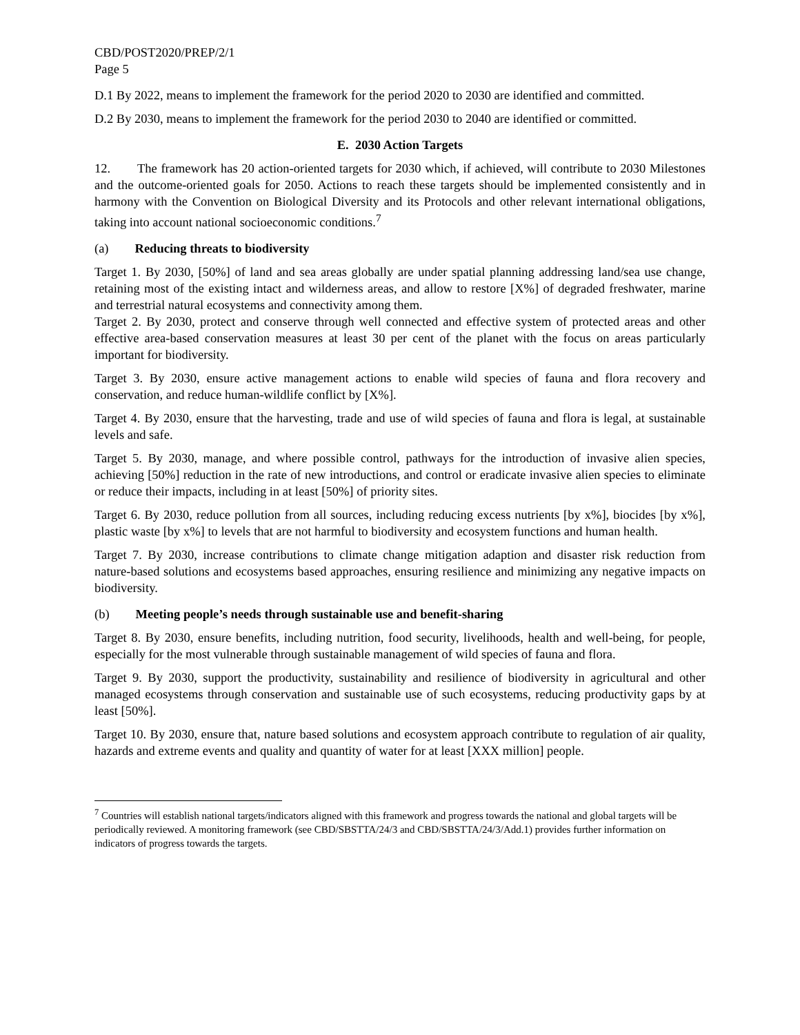CBD/POST2020/PREP/2/1
Page 5
D.1 By 2022, means to implement the framework for the period 2020 to 2030 are identified and committed.
D.2 By 2030, means to implement the framework for the period 2030 to 2040 are identified or committed.
E. 2030 Action Targets
12. The framework has 20 action-oriented targets for 2030 which, if achieved, will contribute to 2030 Milestones and the outcome-oriented goals for 2050. Actions to reach these targets should be implemented consistently and in harmony with the Convention on Biological Diversity and its Protocols and other relevant international obligations, taking into account national socioeconomic conditions.<sup>7</sup>
(a) Reducing threats to biodiversity
Target 1. By 2030, [50%] of land and sea areas globally are under spatial planning addressing land/sea use change, retaining most of the existing intact and wilderness areas, and allow to restore [X%] of degraded freshwater, marine and terrestrial natural ecosystems and connectivity among them.
Target 2. By 2030, protect and conserve through well connected and effective system of protected areas and other effective area-based conservation measures at least 30 per cent of the planet with the focus on areas particularly important for biodiversity.
Target 3. By 2030, ensure active management actions to enable wild species of fauna and flora recovery and conservation, and reduce human-wildlife conflict by [X%].
Target 4. By 2030, ensure that the harvesting, trade and use of wild species of fauna and flora is legal, at sustainable levels and safe.
Target 5. By 2030, manage, and where possible control, pathways for the introduction of invasive alien species, achieving [50%] reduction in the rate of new introductions, and control or eradicate invasive alien species to eliminate or reduce their impacts, including in at least [50%] of priority sites.
Target 6. By 2030, reduce pollution from all sources, including reducing excess nutrients [by x%], biocides [by x%], plastic waste [by x%] to levels that are not harmful to biodiversity and ecosystem functions and human health.
Target 7. By 2030, increase contributions to climate change mitigation adaption and disaster risk reduction from nature-based solutions and ecosystems based approaches, ensuring resilience and minimizing any negative impacts on biodiversity.
(b) Meeting people’s needs through sustainable use and benefit-sharing
Target 8. By 2030, ensure benefits, including nutrition, food security, livelihoods, health and well-being, for people, especially for the most vulnerable through sustainable management of wild species of fauna and flora.
Target 9. By 2030, support the productivity, sustainability and resilience of biodiversity in agricultural and other managed ecosystems through conservation and sustainable use of such ecosystems, reducing productivity gaps by at least [50%].
Target 10. By 2030, ensure that, nature based solutions and ecosystem approach contribute to regulation of air quality, hazards and extreme events and quality and quantity of water for at least [XXX million] people.
<sup>7</sup> Countries will establish national targets/indicators aligned with this framework and progress towards the national and global targets will be periodically reviewed. A monitoring framework (see CBD/SBSTTA/24/3 and CBD/SBSTTA/24/3/Add.1) provides further information on indicators of progress towards the targets.